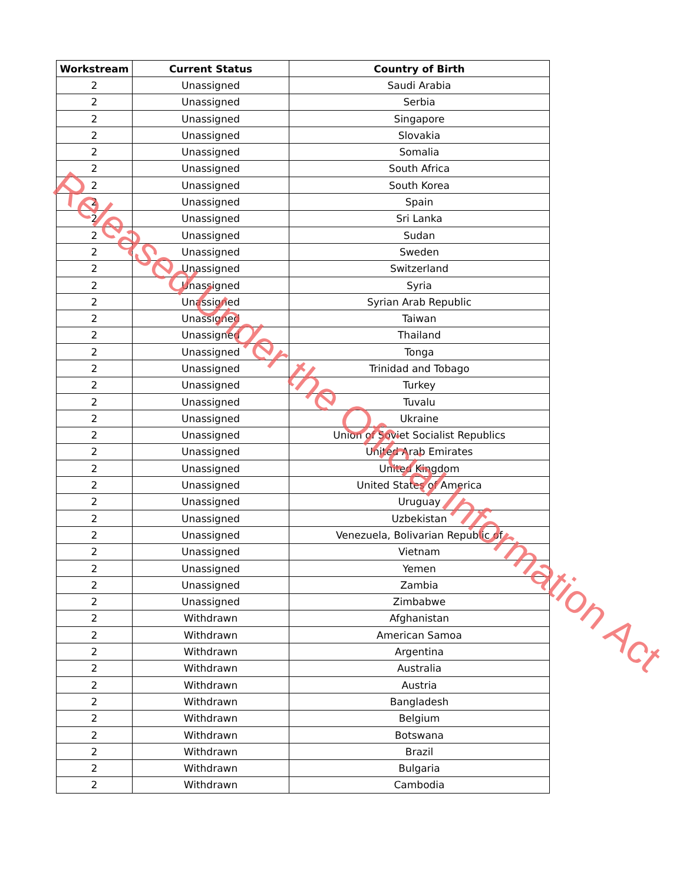| Workstream | Current Status | Country of Birth |
| --- | --- | --- |
| 2 | Unassigned | Saudi Arabia |
| 2 | Unassigned | Serbia |
| 2 | Unassigned | Singapore |
| 2 | Unassigned | Slovakia |
| 2 | Unassigned | Somalia |
| 2 | Unassigned | South Africa |
| 2 | Unassigned | South Korea |
| 2 | Unassigned | Spain |
| 2 | Unassigned | Sri Lanka |
| 2 | Unassigned | Sudan |
| 2 | Unassigned | Sweden |
| 2 | Unassigned | Switzerland |
| 2 | Unassigned | Syria |
| 2 | Unassigned | Syrian Arab Republic |
| 2 | Unassigned | Taiwan |
| 2 | Unassigned | Thailand |
| 2 | Unassigned | Tonga |
| 2 | Unassigned | Trinidad and Tobago |
| 2 | Unassigned | Turkey |
| 2 | Unassigned | Tuvalu |
| 2 | Unassigned | Ukraine |
| 2 | Unassigned | Union of Soviet Socialist Republics |
| 2 | Unassigned | United Arab Emirates |
| 2 | Unassigned | United Kingdom |
| 2 | Unassigned | United States of America |
| 2 | Unassigned | Uruguay |
| 2 | Unassigned | Uzbekistan |
| 2 | Unassigned | Venezuela, Bolivarian Republic of |
| 2 | Unassigned | Vietnam |
| 2 | Unassigned | Yemen |
| 2 | Unassigned | Zambia |
| 2 | Unassigned | Zimbabwe |
| 2 | Withdrawn | Afghanistan |
| 2 | Withdrawn | American Samoa |
| 2 | Withdrawn | Argentina |
| 2 | Withdrawn | Australia |
| 2 | Withdrawn | Austria |
| 2 | Withdrawn | Bangladesh |
| 2 | Withdrawn | Belgium |
| 2 | Withdrawn | Botswana |
| 2 | Withdrawn | Brazil |
| 2 | Withdrawn | Bulgaria |
| 2 | Withdrawn | Cambodia |
Released Under the Official Information Act